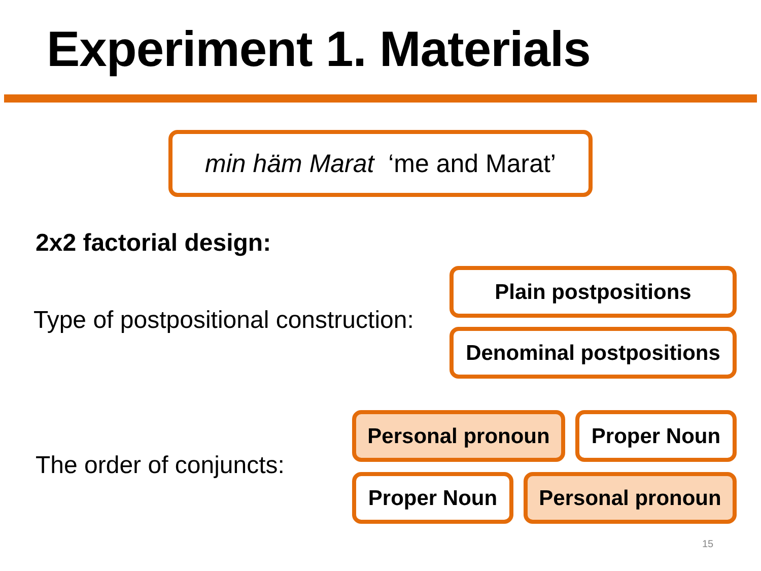Experiment 1. Materials
min häm Marat ‘me and Marat’
2x2 factorial design:
Type of postpositional construction:
Plain postpositions
Denominal postpositions
The order of conjuncts:
Personal pronoun Proper Noun
Proper Noun Personal pronoun
15